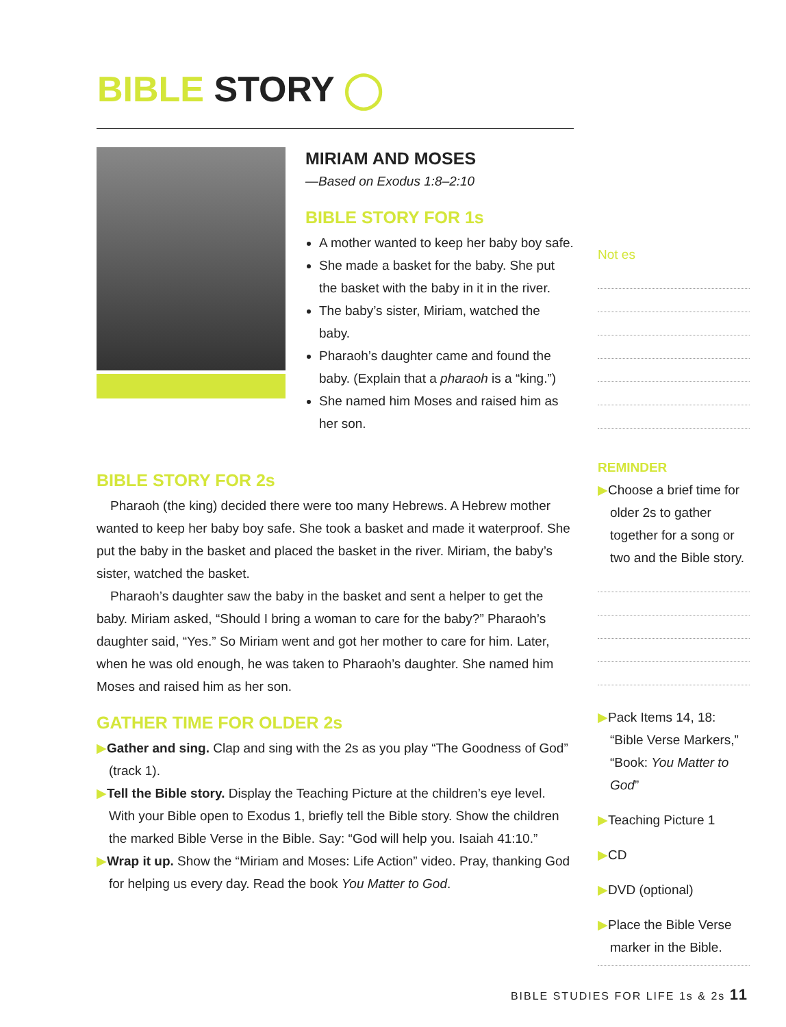BIBLE STORY ◯
MIRIAM AND MOSES
—Based on Exodus 1:8–2:10
BIBLE STORY FOR 1s
A mother wanted to keep her baby boy safe.
She made a basket for the baby. She put the basket with the baby in it in the river.
The baby’s sister, Miriam, watched the baby.
Pharaoh’s daughter came and found the baby. (Explain that a pharaoh is a “king.”)
She named him Moses and raised him as her son.
BIBLE STORY FOR 2s
Pharaoh (the king) decided there were too many Hebrews. A Hebrew mother wanted to keep her baby boy safe. She took a basket and made it waterproof. She put the baby in the basket and placed the basket in the river. Miriam, the baby’s sister, watched the basket.
Pharaoh’s daughter saw the baby in the basket and sent a helper to get the baby. Miriam asked, “Should I bring a woman to care for the baby?” Pharaoh’s daughter said, “Yes.” So Miriam went and got her mother to care for him. Later, when he was old enough, he was taken to Pharaoh’s daughter. She named him Moses and raised him as her son.
GATHER TIME FOR OLDER 2s
▶Gather and sing. Clap and sing with the 2s as you play “The Goodness of God” (track 1).
▶Tell the Bible story. Display the Teaching Picture at the children’s eye level. With your Bible open to Exodus 1, briefly tell the Bible story. Show the children the marked Bible Verse in the Bible. Say: “God will help you. Isaiah 41:10.”
▶Wrap it up. Show the “Miriam and Moses: Life Action” video. Pray, thanking God for helping us every day. Read the book You Matter to God.
Not es
REMINDER
▶Choose a brief time for older 2s to gather together for a song or two and the Bible story.
▶Pack Items 14, 18: “Bible Verse Markers,” “Book: You Matter to God”
▶Teaching Picture 1
▶CD
▶DVD (optional)
▶Place the Bible Verse marker in the Bible.
BIBLE STUDIES FOR LIFE 1s & 2s 11